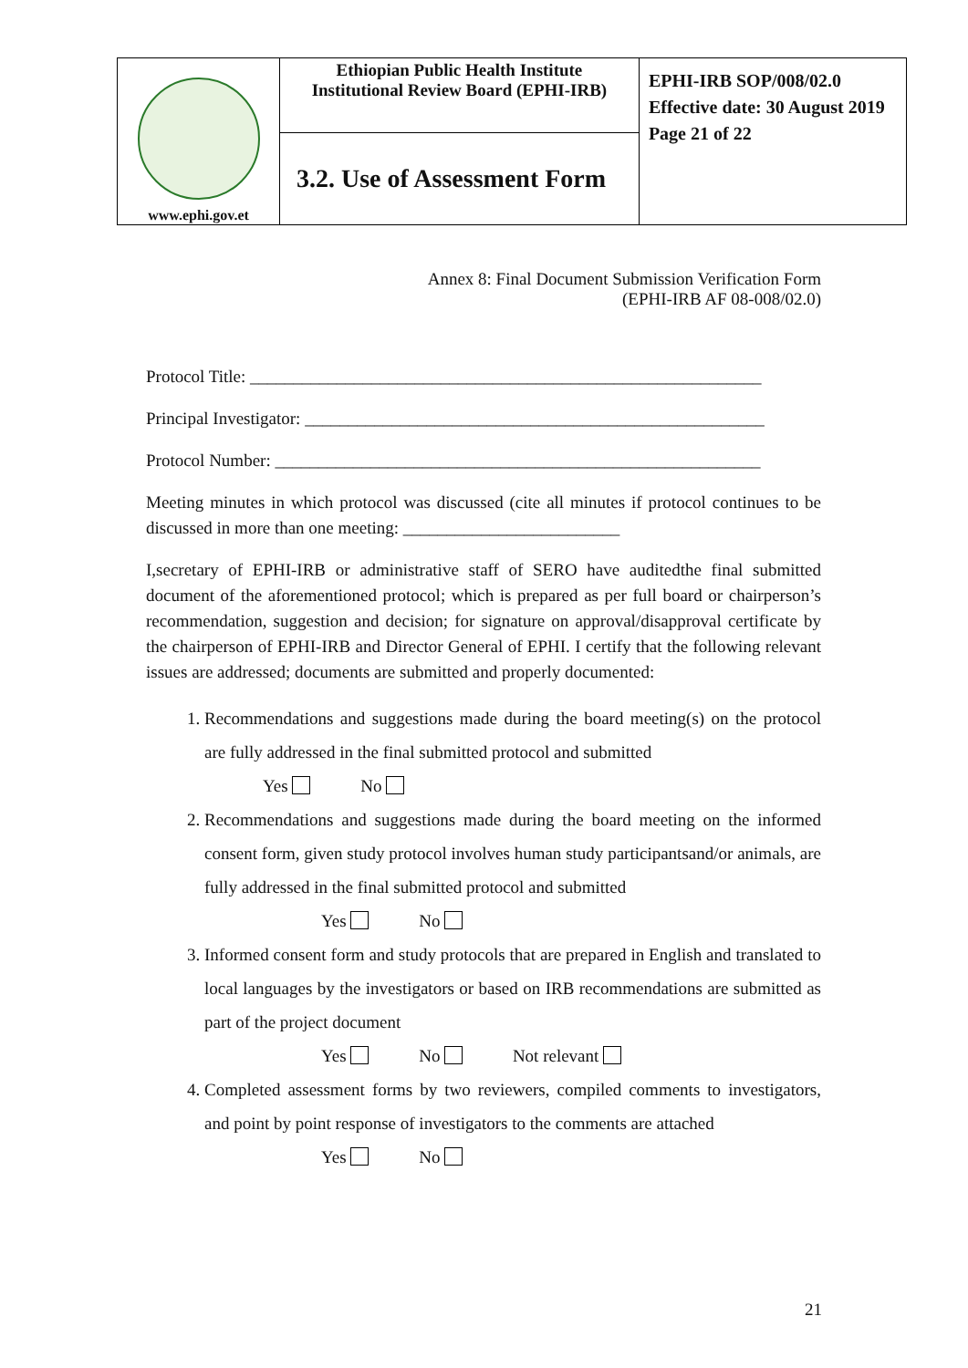| www.ephi.gov.et | Ethiopian Public Health Institute Institutional Review Board (EPHI-IRB) | EPHI-IRB SOP/008/02.0 Effective date: 30 August 2019 Page 21 of 22 |
| | 3.2. Use of Assessment Form | |
Annex 8: Final Document Submission Verification Form
(EPHI-IRB AF 08-008/02.0)
Protocol Title: ___________________________________________________________
Principal Investigator: _____________________________________________________
Protocol Number: ________________________________________________________
Meeting minutes in which protocol was discussed (cite all minutes if protocol continues to be discussed in more than one meeting: _________________________
I,secretary of EPHI-IRB or administrative staff of SERO have auditedthe final submitted document of the aforementioned protocol; which is prepared as per full board or chairperson’s recommendation, suggestion and decision; for signature on approval/disapproval certificate by the chairperson of EPHI-IRB and Director General of EPHI. I certify that the following relevant issues are addressed; documents are submitted and properly documented:
1. Recommendations and suggestions made during the board meeting(s) on the protocol are fully addressed in the final submitted protocol and submitted
Yes No
2. Recommendations and suggestions made during the board meeting on the informed consent form, given study protocol involves human study participantsand/or animals, are fully addressed in the final submitted protocol and submitted
Yes No
3. Informed consent form and study protocols that are prepared in English and translated to local languages by the investigators or based on IRB recommendations are submitted as part of the project document
Yes No Not relevant
4. Completed assessment forms by two reviewers, compiled comments to investigators, and point by point response of investigators to the comments are attached
Yes No
21